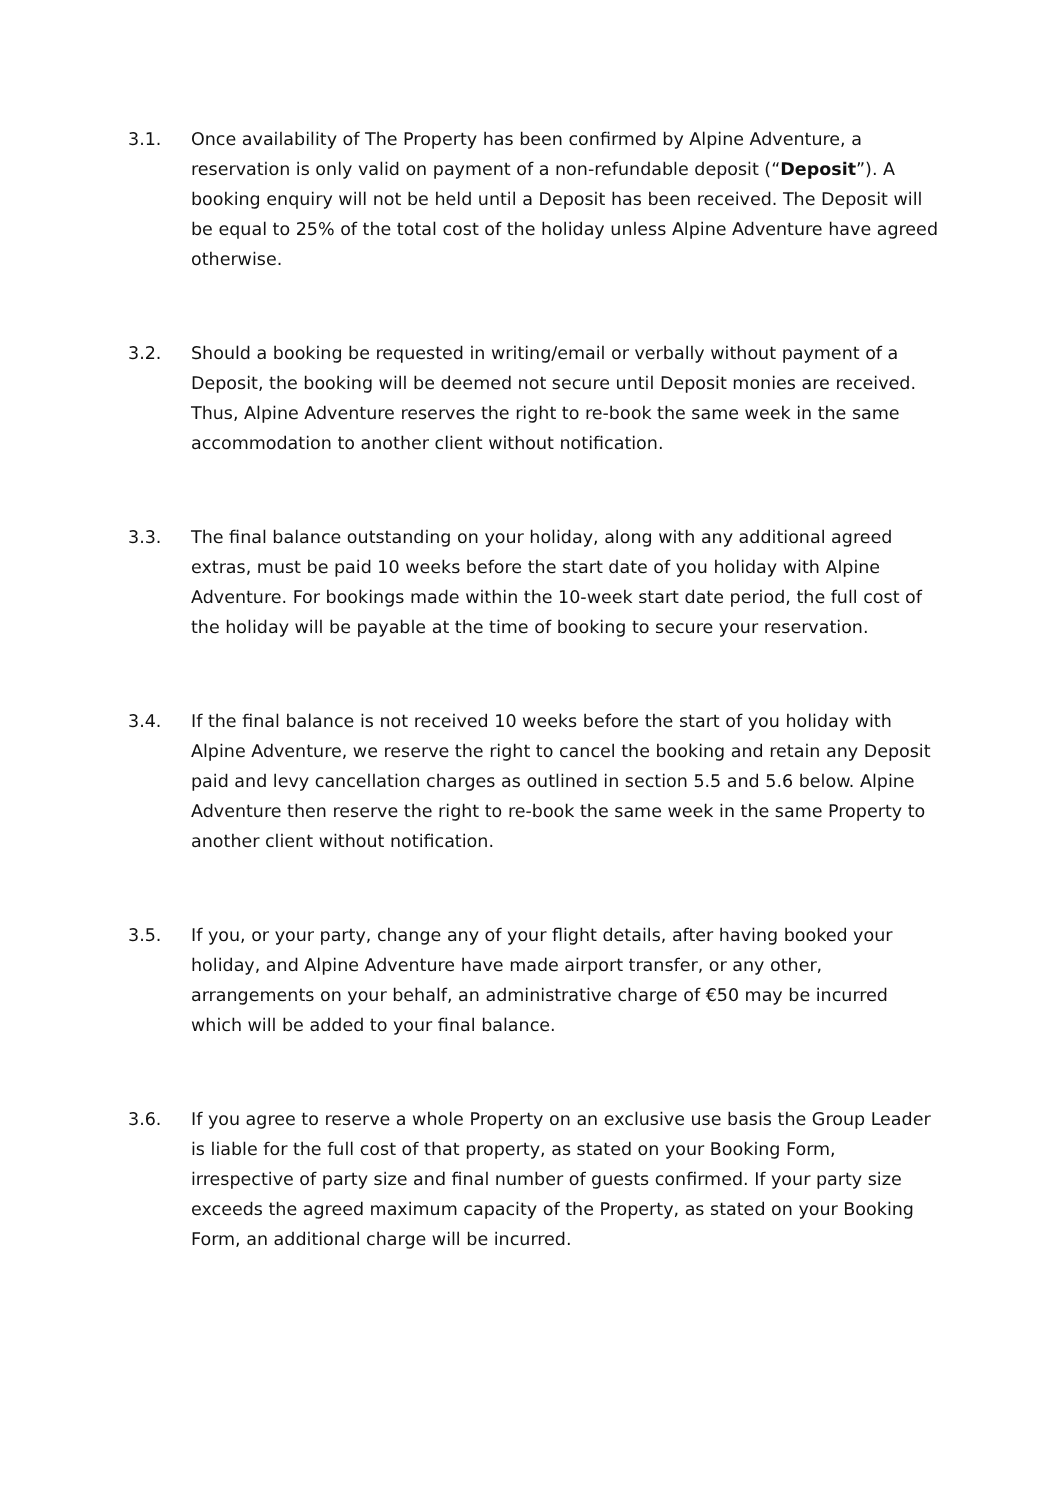3.1. Once availability of The Property has been confirmed by Alpine Adventure, a reservation is only valid on payment of a non-refundable deposit (“Deposit”). A booking enquiry will not be held until a Deposit has been received. The Deposit will be equal to 25% of the total cost of the holiday unless Alpine Adventure have agreed otherwise.
3.2. Should a booking be requested in writing/email or verbally without payment of a Deposit, the booking will be deemed not secure until Deposit monies are received. Thus, Alpine Adventure reserves the right to re-book the same week in the same accommodation to another client without notification.
3.3. The final balance outstanding on your holiday, along with any additional agreed extras, must be paid 10 weeks before the start date of you holiday with Alpine Adventure. For bookings made within the 10-week start date period, the full cost of the holiday will be payable at the time of booking to secure your reservation.
3.4. If the final balance is not received 10 weeks before the start of you holiday with Alpine Adventure, we reserve the right to cancel the booking and retain any Deposit paid and levy cancellation charges as outlined in section 5.5 and 5.6 below. Alpine Adventure then reserve the right to re-book the same week in the same Property to another client without notification.
3.5. If you, or your party, change any of your flight details, after having booked your holiday, and Alpine Adventure have made airport transfer, or any other, arrangements on your behalf, an administrative charge of €50 may be incurred which will be added to your final balance.
3.6. If you agree to reserve a whole Property on an exclusive use basis the Group Leader is liable for the full cost of that property, as stated on your Booking Form, irrespective of party size and final number of guests confirmed. If your party size exceeds the agreed maximum capacity of the Property, as stated on your Booking Form, an additional charge will be incurred.